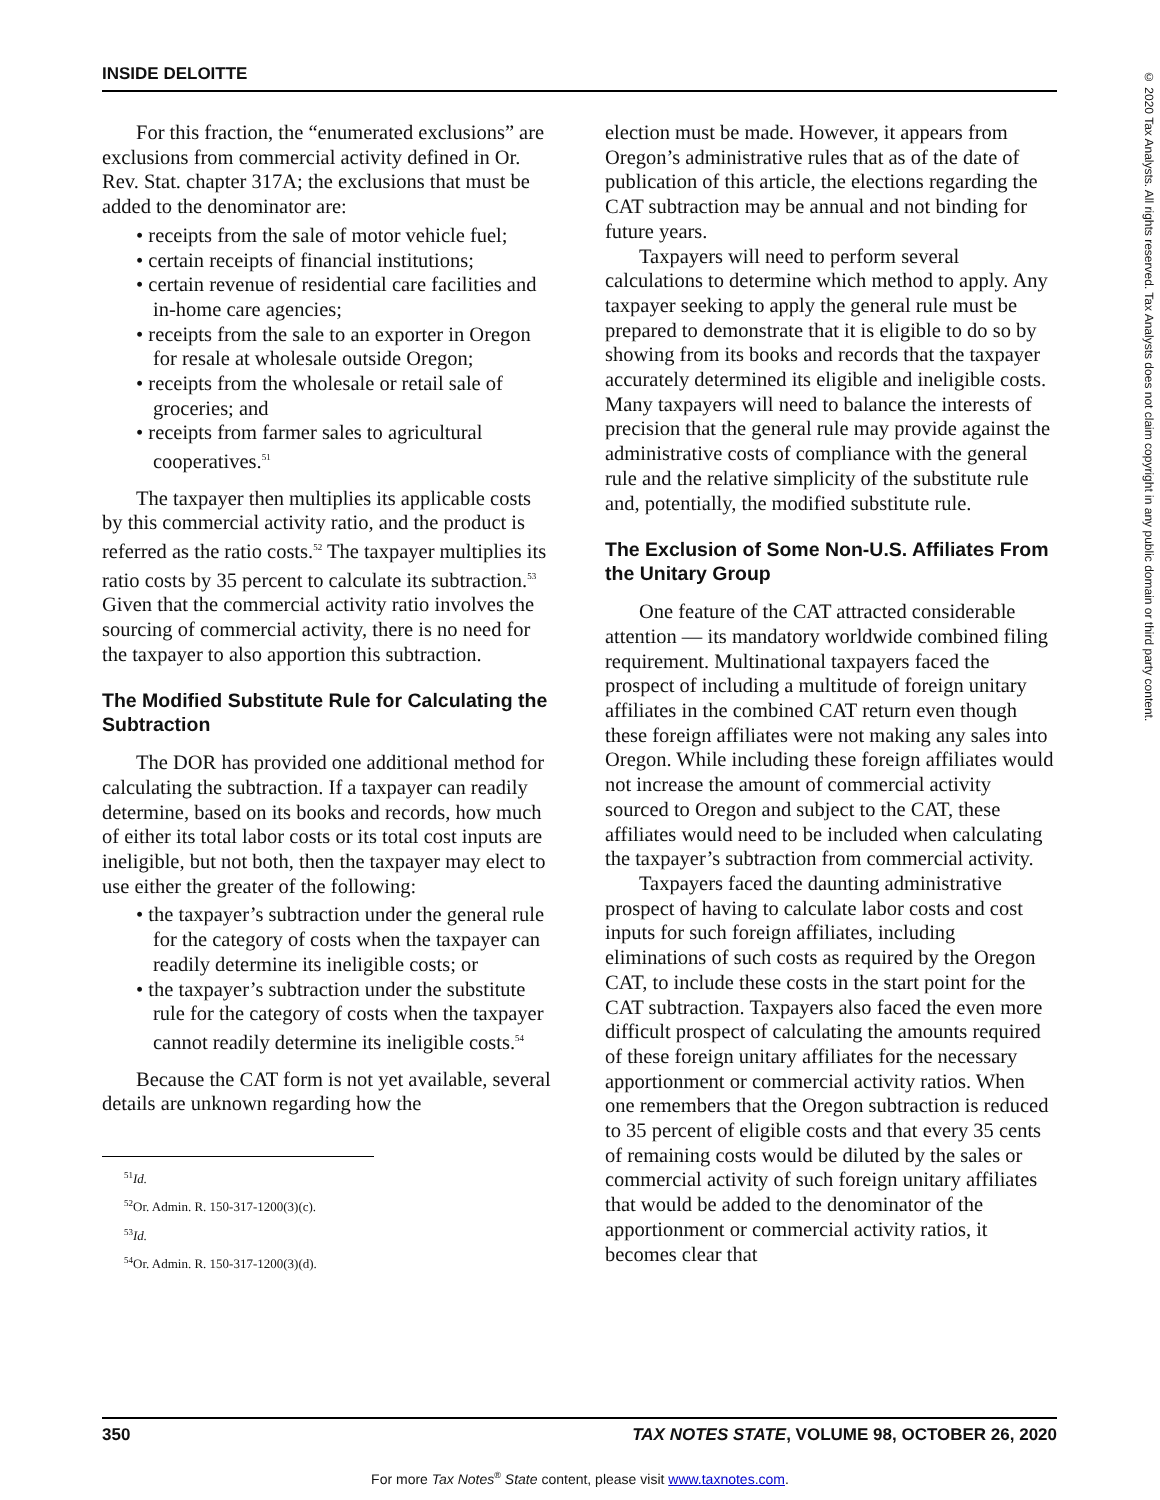INSIDE DELOITTE
© 2020 Tax Analysts. All rights reserved. Tax Analysts does not claim copyright in any public domain or third party content.
For this fraction, the “enumerated exclusions” are exclusions from commercial activity defined in Or. Rev. Stat. chapter 317A; the exclusions that must be added to the denominator are:
• receipts from the sale of motor vehicle fuel;
• certain receipts of financial institutions;
• certain revenue of residential care facilities and in-home care agencies;
• receipts from the sale to an exporter in Oregon for resale at wholesale outside Oregon;
• receipts from the wholesale or retail sale of groceries; and
• receipts from farmer sales to agricultural cooperatives.<sup>51</sup>
The taxpayer then multiplies its applicable costs by this commercial activity ratio, and the product is referred as the ratio costs.<sup>52</sup> The taxpayer multiplies its ratio costs by 35 percent to calculate its subtraction.<sup>53</sup> Given that the commercial activity ratio involves the sourcing of commercial activity, there is no need for the taxpayer to also apportion this subtraction.
The Modified Substitute Rule for Calculating the Subtraction
The DOR has provided one additional method for calculating the subtraction. If a taxpayer can readily determine, based on its books and records, how much of either its total labor costs or its total cost inputs are ineligible, but not both, then the taxpayer may elect to use either the greater of the following:
• the taxpayer’s subtraction under the general rule for the category of costs when the taxpayer can readily determine its ineligible costs; or
• the taxpayer’s subtraction under the substitute rule for the category of costs when the taxpayer cannot readily determine its ineligible costs.<sup>54</sup>
Because the CAT form is not yet available, several details are unknown regarding how the
<sup>51</sup> Id.
<sup>52</sup> Or. Admin. R. 150-317-1200(3)(c).
<sup>53</sup> Id.
<sup>54</sup> Or. Admin. R. 150-317-1200(3)(d).
election must be made. However, it appears from Oregon’s administrative rules that as of the date of publication of this article, the elections regarding the CAT subtraction may be annual and not binding for future years.
Taxpayers will need to perform several calculations to determine which method to apply. Any taxpayer seeking to apply the general rule must be prepared to demonstrate that it is eligible to do so by showing from its books and records that the taxpayer accurately determined its eligible and ineligible costs. Many taxpayers will need to balance the interests of precision that the general rule may provide against the administrative costs of compliance with the general rule and the relative simplicity of the substitute rule and, potentially, the modified substitute rule.
The Exclusion of Some Non-U.S. Affiliates From the Unitary Group
One feature of the CAT attracted considerable attention — its mandatory worldwide combined filing requirement. Multinational taxpayers faced the prospect of including a multitude of foreign unitary affiliates in the combined CAT return even though these foreign affiliates were not making any sales into Oregon. While including these foreign affiliates would not increase the amount of commercial activity sourced to Oregon and subject to the CAT, these affiliates would need to be included when calculating the taxpayer’s subtraction from commercial activity.
Taxpayers faced the daunting administrative prospect of having to calculate labor costs and cost inputs for such foreign affiliates, including eliminations of such costs as required by the Oregon CAT, to include these costs in the start point for the CAT subtraction. Taxpayers also faced the even more difficult prospect of calculating the amounts required of these foreign unitary affiliates for the necessary apportionment or commercial activity ratios. When one remembers that the Oregon subtraction is reduced to 35 percent of eligible costs and that every 35 cents of remaining costs would be diluted by the sales or commercial activity of such foreign unitary affiliates that would be added to the denominator of the apportionment or commercial activity ratios, it becomes clear that
350 TAX NOTES STATE, VOLUME 98, OCTOBER 26, 2020
For more Tax Notes<sup>®</sup> State content, please visit www.taxnotes.com.